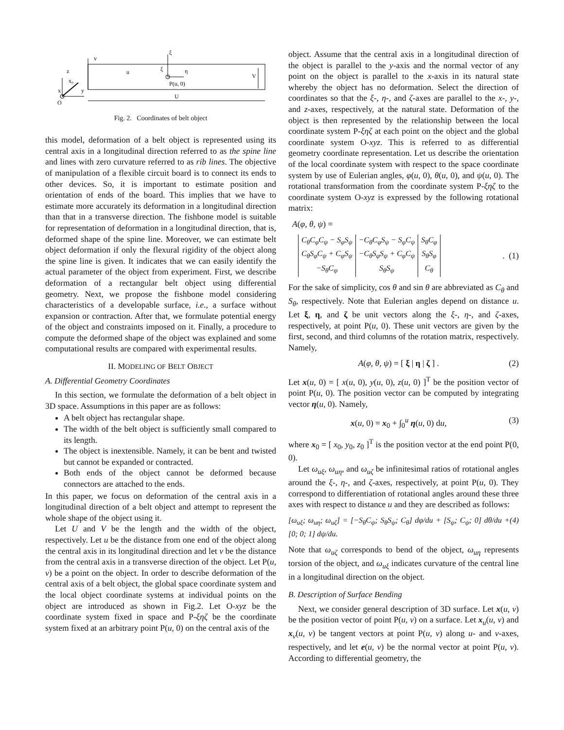v
ξ
z
u
ξ
η
x₀
V
P(u, 0)
x
y
U
O
Fig. 2. Coordinates of belt object
this model, deformation of a belt object is represented using its central axis in a longitudinal direction referred to as the spine line and lines with zero curvature referred to as rib lines. The objective of manipulation of a flexible circuit board is to connect its ends to other devices. So, it is important to estimate position and orientation of ends of the board. This implies that we have to estimate more accurately its deformation in a longitudinal direction than that in a transverse direction. The fishbone model is suitable for representation of deformation in a longitudinal direction, that is, deformed shape of the spine line. Moreover, we can estimate belt object deformation if only the flexural rigidity of the object along the spine line is given. It indicates that we can easily identify the actual parameter of the object from experiment. First, we describe deformation of a rectangular belt object using differential geometry. Next, we propose the fishbone model considering characteristics of a developable surface, i.e., a surface without expansion or contraction. After that, we formulate potential energy of the object and constraints imposed on it. Finally, a procedure to compute the deformed shape of the object was explained and some computational results are compared with experimental results.
II. MODELING OF BELT OBJECT
A. Differential Geometry Coordinates
In this section, we formulate the deformation of a belt object in 3D space. Assumptions in this paper are as follows:
A belt object has rectangular shape.
The width of the belt object is sufficiently small compared to its length.
The object is inextensible. Namely, it can be bent and twisted but cannot be expanded or contracted.
Both ends of the object cannot be deformed because connectors are attached to the ends.
In this paper, we focus on deformation of the central axis in a longitudinal direction of a belt object and attempt to represent the whole shape of the object using it.
Let U and V be the length and the width of the object, respectively. Let u be the distance from one end of the object along the central axis in its longitudinal direction and let v be the distance from the central axis in a transverse direction of the object. Let P(u, v) be a point on the object. In order to describe deformation of the central axis of a belt object, the global space coordinate system and the local object coordinate systems at individual points on the object are introduced as shown in Fig.2. Let O-xyz be the coordinate system fixed in space and P-ξηζ be the coordinate system fixed at an arbitrary point P(u, 0) on the central axis of the
object. Assume that the central axis in a longitudinal direction of the object is parallel to the y-axis and the normal vector of any point on the object is parallel to the x-axis in its natural state whereby the object has no deformation. Select the direction of coordinates so that the ξ-, η-, and ζ-axes are parallel to the x-, y-, and z-axes, respectively, at the natural state. Deformation of the object is then represented by the relationship between the local coordinate system P-ξηζ at each point on the object and the global coordinate system O-xyz. This is referred to as differential geometry coordinate representation. Let us describe the orientation of the local coordinate system with respect to the space coordinate system by use of Eulerian angles, φ(u, 0), θ(u, 0), and ψ(u, 0). The rotational transformation from the coordinate system P-ξηζ to the coordinate system O-xyz is expressed by the following rotational matrix:
A(φ, θ, ψ) =
| C<sub>θ</sub>C<sub>φ</sub>C<sub>ψ</sub> − S<sub>φ</sub>S<sub>ψ</sub> | −C<sub>θ</sub>C<sub>φ</sub>S<sub>ψ</sub> − S<sub>φ</sub>C<sub>ψ</sub> | S<sub>θ</sub>C<sub>φ</sub> |
| C<sub>θ</sub>S<sub>φ</sub>C<sub>ψ</sub> + C<sub>φ</sub>S<sub>ψ</sub> | −C<sub>θ</sub>S<sub>φ</sub>S<sub>ψ</sub> + C<sub>φ</sub>C<sub>ψ</sub> | S<sub>θ</sub>S<sub>φ</sub> |
| −S<sub>θ</sub>C<sub>ψ</sub> | S<sub>θ</sub>S<sub>ψ</sub> | C<sub>θ</sub> |
. (1)
For the sake of simplicity, cos θ and sin θ are abbreviated as C<sub>θ</sub> and S<sub>θ</sub>, respectively. Note that Eulerian angles depend on distance u. Let ξ, η, and ζ be unit vectors along the ξ-, η-, and ζ-axes, respectively, at point P(u, 0). These unit vectors are given by the first, second, and third columns of the rotation matrix, respectively. Namely,
A(φ, θ, ψ) = [ ξ | η | ζ ] . (2)
Let x(u, 0) = [ x(u, 0), y(u, 0), z(u, 0) ]<sup>T</sup> be the position vector of point P(u, 0). The position vector can be computed by integrating vector η(u, 0). Namely,
x(u, 0) = x<sub>0</sub> + ∫<sub>0</sub><sup>u</sup> η(u, 0) du, (3)
where x<sub>0</sub> = [ x<sub>0</sub>, y<sub>0</sub>, z<sub>0</sub> ]<sup>T</sup> is the position vector at the end point P(0, 0).
Let ω<sub>uξ</sub>, ω<sub>uη</sub>, and ω<sub>uζ</sub> be infinitesimal ratios of rotational angles around the ξ-, η-, and ζ-axes, respectively, at point P(u, 0). They correspond to differentiation of rotational angles around these three axes with respect to distance u and they are described as follows:
[ω<sub>uξ</sub>; ω<sub>uη</sub>; ω<sub>uζ</sub>] = [−S<sub>θ</sub>C<sub>ψ</sub>; S<sub>θ</sub>S<sub>ψ</sub>; C<sub>θ</sub>] dφ/du + [S<sub>ψ</sub>; C<sub>ψ</sub>; 0] dθ/du + [0; 0; 1] dψ/du. (4)
Note that ω<sub>uζ</sub> corresponds to bend of the object, ω<sub>uη</sub> represents torsion of the object, and ω<sub>uξ</sub> indicates curvature of the central line in a longitudinal direction on the object.
B. Description of Surface Bending
Next, we consider general description of 3D surface. Let x(u, v) be the position vector of point P(u, v) on a surface. Let x<sub>u</sub>(u, v) and x<sub>v</sub>(u, v) be tangent vectors at point P(u, v) along u- and v-axes, respectively, and let e(u, v) be the normal vector at point P(u, v). According to differential geometry, the